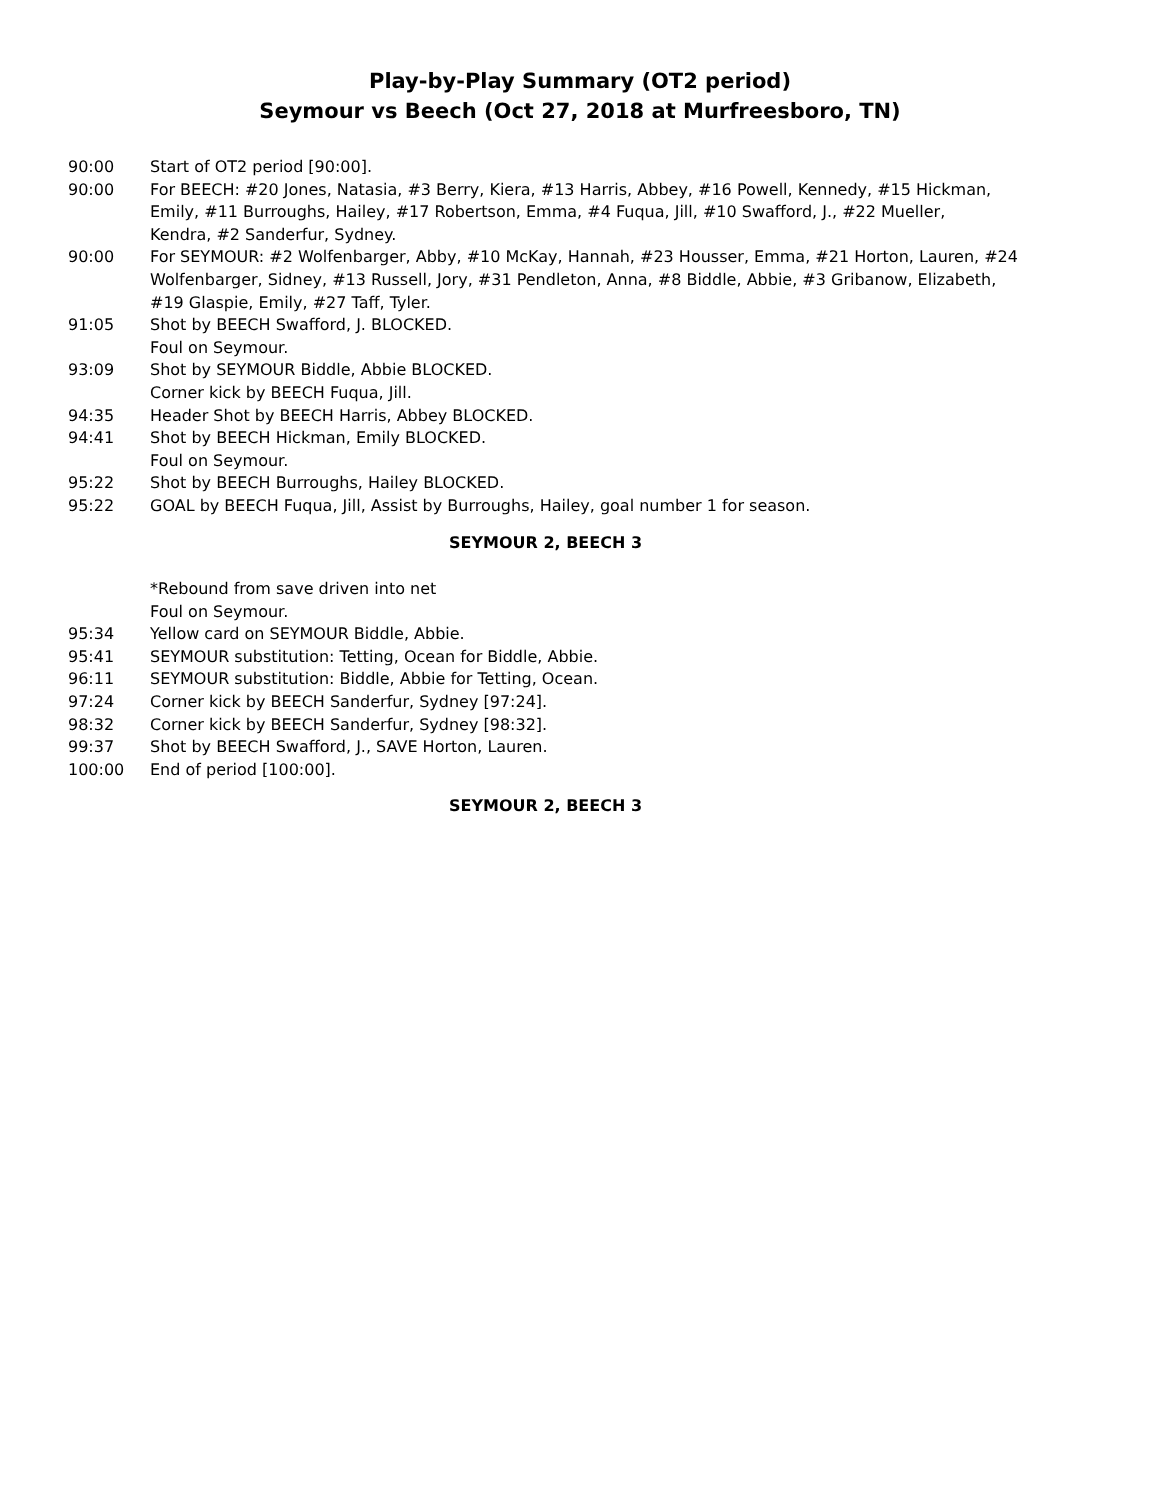Play-by-Play Summary (OT2 period)
Seymour vs Beech (Oct 27, 2018 at Murfreesboro, TN)
90:00 Start of OT2 period [90:00].
90:00 For BEECH: #20 Jones, Natasia, #3 Berry, Kiera, #13 Harris, Abbey, #16 Powell, Kennedy, #15 Hickman, Emily, #11 Burroughs, Hailey, #17 Robertson, Emma, #4 Fuqua, Jill, #10 Swafford, J., #22 Mueller, Kendra, #2 Sanderfur, Sydney.
90:00 For SEYMOUR: #2 Wolfenbarger, Abby, #10 McKay, Hannah, #23 Housser, Emma, #21 Horton, Lauren, #24 Wolfenbarger, Sidney, #13 Russell, Jory, #31 Pendleton, Anna, #8 Biddle, Abbie, #3 Gribanow, Elizabeth, #19 Glaspie, Emily, #27 Taff, Tyler.
91:05 Shot by BEECH Swafford, J. BLOCKED.
Foul on Seymour.
93:09 Shot by SEYMOUR Biddle, Abbie BLOCKED.
Corner kick by BEECH Fuqua, Jill.
94:35 Header Shot by BEECH Harris, Abbey BLOCKED.
94:41 Shot by BEECH Hickman, Emily BLOCKED.
Foul on Seymour.
95:22 Shot by BEECH Burroughs, Hailey BLOCKED.
95:22 GOAL by BEECH Fuqua, Jill, Assist by Burroughs, Hailey, goal number 1 for season.
SEYMOUR 2, BEECH 3
*Rebound from save driven into net
Foul on Seymour.
95:34 Yellow card on SEYMOUR Biddle, Abbie.
95:41 SEYMOUR substitution: Tetting, Ocean for Biddle, Abbie.
96:11 SEYMOUR substitution: Biddle, Abbie for Tetting, Ocean.
97:24 Corner kick by BEECH Sanderfur, Sydney [97:24].
98:32 Corner kick by BEECH Sanderfur, Sydney [98:32].
99:37 Shot by BEECH Swafford, J., SAVE Horton, Lauren.
100:00 End of period [100:00].
SEYMOUR 2, BEECH 3